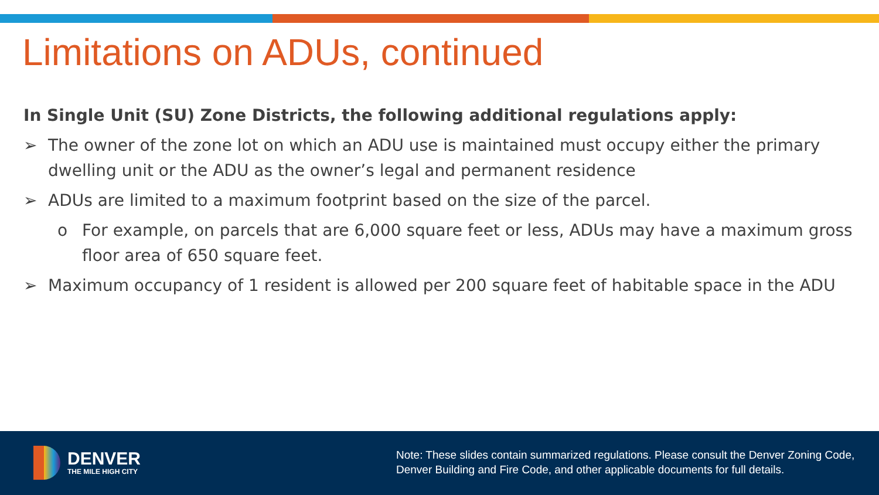Limitations on ADUs, continued
In Single Unit (SU) Zone Districts, the following additional regulations apply:
➢ The owner of the zone lot on which an ADU use is maintained must occupy either the primary dwelling unit or the ADU as the owner’s legal and permanent residence
➢ ADUs are limited to a maximum footprint based on the size of the parcel.
o For example, on parcels that are 6,000 square feet or less, ADUs may have a maximum gross floor area of 650 square feet.
➢ Maximum occupancy of 1 resident is allowed per 200 square feet of habitable space in the ADU
DENVER
THE MILE HIGH CITY
Note: These slides contain summarized regulations. Please consult the Denver Zoning Code, Denver Building and Fire Code, and other applicable documents for full details.